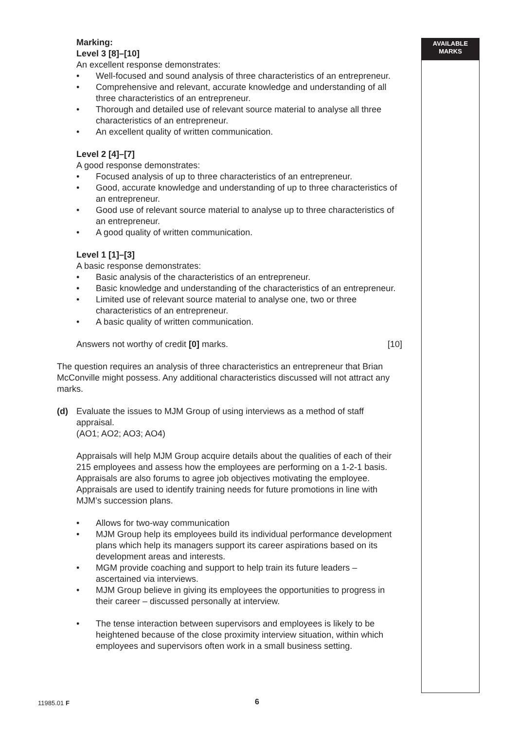AVAILABLE
MARKS
Marking:
Level 3 [8]–[10]
An excellent response demonstrates:
• Well-focused and sound analysis of three characteristics of an entrepreneur.
• Comprehensive and relevant, accurate knowledge and understanding of all three characteristics of an entrepreneur.
• Thorough and detailed use of relevant source material to analyse all three characteristics of an entrepreneur.
• An excellent quality of written communication.
Level 2 [4]–[7]
A good response demonstrates:
• Focused analysis of up to three characteristics of an entrepreneur.
• Good, accurate knowledge and understanding of up to three characteristics of an entrepreneur.
• Good use of relevant source material to analyse up to three characteristics of an entrepreneur.
• A good quality of written communication.
Level 1 [1]–[3]
A basic response demonstrates:
• Basic analysis of the characteristics of an entrepreneur.
• Basic knowledge and understanding of the characteristics of an entrepreneur.
• Limited use of relevant source material to analyse one, two or three characteristics of an entrepreneur.
• A basic quality of written communication.
Answers not worthy of credit [0] marks. [10]
The question requires an analysis of three characteristics an entrepreneur that Brian McConville might possess. Any additional characteristics discussed will not attract any marks.
(d) Evaluate the issues to MJM Group of using interviews as a method of staff appraisal.
(AO1; AO2; AO3; AO4)
Appraisals will help MJM Group acquire details about the qualities of each of their 215 employees and assess how the employees are performing on a 1-2-1 basis. Appraisals are also forums to agree job objectives motivating the employee. Appraisals are used to identify training needs for future promotions in line with MJM’s succession plans.
• Allows for two-way communication
• MJM Group help its employees build its individual performance development plans which help its managers support its career aspirations based on its development areas and interests.
• MGM provide coaching and support to help train its future leaders – ascertained via interviews.
• MJM Group believe in giving its employees the opportunities to progress in their career – discussed personally at interview.
• The tense interaction between supervisors and employees is likely to be heightened because of the close proximity interview situation, within which employees and supervisors often work in a small business setting.
11985.01 F 6